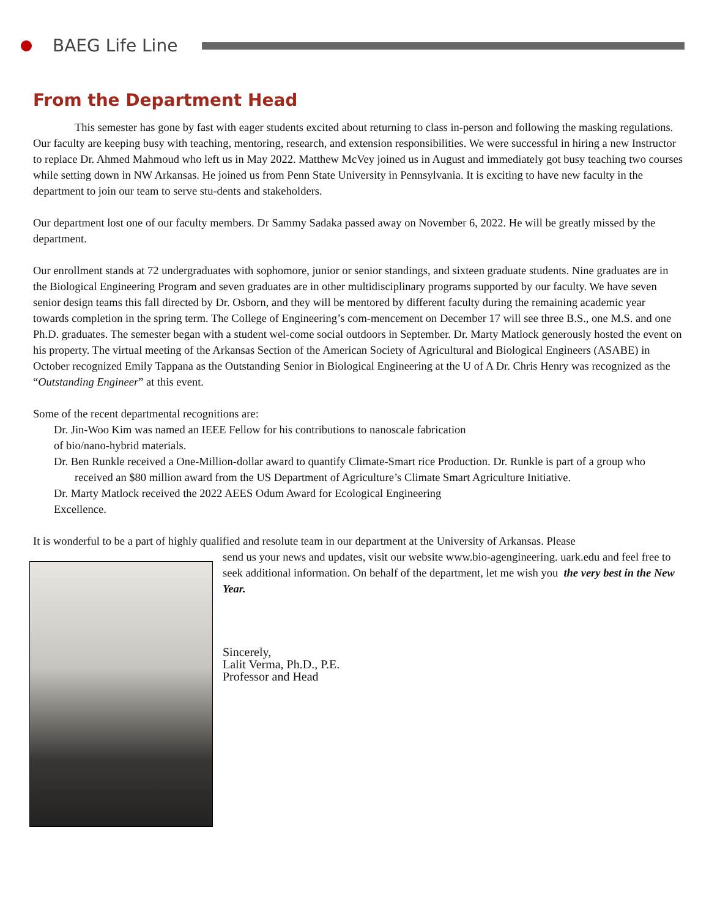BAEG Life Line
From the Department Head
This semester has gone by fast with eager students excited about returning to class in-person and following the masking regulations. Our faculty are keeping busy with teaching, mentoring, research, and extension responsibilities. We were successful in hiring a new Instructor to replace Dr. Ahmed Mahmoud who left us in May 2022. Matthew McVey joined us in August and immediately got busy teaching two courses while setting down in NW Arkansas. He joined us from Penn State University in Pennsylvania. It is exciting to have new faculty in the department to join our team to serve stu-dents and stakeholders.
Our department lost one of our faculty members. Dr Sammy Sadaka passed away on November 6, 2022. He will be greatly missed by the department.
Our enrollment stands at 72 undergraduates with sophomore, junior or senior standings, and sixteen graduate students. Nine graduates are in the Biological Engineering Program and seven graduates are in other multidisciplinary programs supported by our faculty. We have seven senior design teams this fall directed by Dr. Osborn, and they will be mentored by different faculty during the remaining academic year towards completion in the spring term. The College of Engineering’s com-mencement on December 17 will see three B.S., one M.S. and one Ph.D. graduates. The semester began with a student wel-come social outdoors in September. Dr. Marty Matlock generously hosted the event on his property. The virtual meeting of the Arkansas Section of the American Society of Agricultural and Biological Engineers (ASABE) in October recognized Emily Tappana as the Outstanding Senior in Biological Engineering at the U of A Dr. Chris Henry was recognized as the “Outstanding Engineer” at this event.
Some of the recent departmental recognitions are:
Dr. Jin-Woo Kim was named an IEEE Fellow for his contributions to nanoscale fabrication
of bio/nano-hybrid materials.
Dr. Ben Runkle received a One-Million-dollar award to quantify Climate-Smart rice Production. Dr. Runkle is part of a group who received an $80 million award from the US Department of Agriculture’s Climate Smart Agriculture Initiative.
Dr. Marty Matlock received the 2022 AEES Odum Award for Ecological Engineering
Excellence.
It is wonderful to be a part of highly qualified and resolute team in our department at the University of Arkansas. Please
send us your news and updates, visit our website www.bio-agengineering. uark.edu and feel free to seek additional information. On behalf of the department, let me wish you the very best in the New Year.
Sincerely,
Lalit Verma, Ph.D., P.E.
Professor and Head